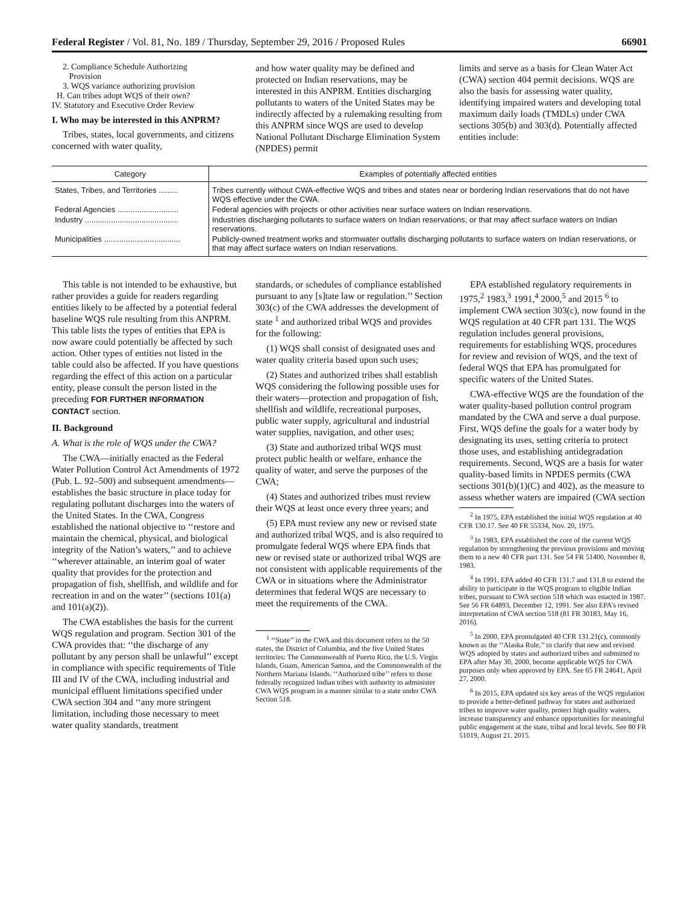Federal Register / Vol. 81, No. 189 / Thursday, September 29, 2016 / Proposed Rules 66901
2. Compliance Schedule Authorizing
Provision
3. WQS variance authorizing provision
H. Can tribes adopt WQS of their own?
IV. Statutory and Executive Order Review
I. Who may be interested in this ANPRM?
Tribes, states, local governments, and citizens concerned with water quality,
and how water quality may be defined and protected on Indian reservations, may be interested in this ANPRM. Entities discharging pollutants to waters of the United States may be indirectly affected by a rulemaking resulting from this ANPRM since WQS are used to develop National Pollutant Discharge Elimination System (NPDES) permit
limits and serve as a basis for Clean Water Act (CWA) section 404 permit decisions. WQS are also the basis for assessing water quality, identifying impaired waters and developing total maximum daily loads (TMDLs) under CWA sections 305(b) and 303(d). Potentially affected entities include:
| Category | Examples of potentially affected entities |
| --- | --- |
| States, Tribes, and Territories ......... | Tribes currently without CWA-effective WQS and tribes and states near or bordering Indian reservations that do not have WQS effective under the CWA. |
| Federal Agencies ............................ | Federal agencies with projects or other activities near surface waters on Indian reservations. |
| Industry ........................................... | Industries discharging pollutants to surface waters on Indian reservations, or that may affect surface waters on Indian reservations. |
| Municipalities ................................... | Publicly-owned treatment works and stormwater outfalls discharging pollutants to surface waters on Indian reservations, or that may affect surface waters on Indian reservations. |
This table is not intended to be exhaustive, but rather provides a guide for readers regarding entities likely to be affected by a potential federal baseline WQS rule resulting from this ANPRM. This table lists the types of entities that EPA is now aware could potentially be affected by such action. Other types of entities not listed in the table could also be affected. If you have questions regarding the effect of this action on a particular entity, please consult the person listed in the preceding FOR FURTHER INFORMATION CONTACT section.
II. Background
A. What is the role of WQS under the CWA?
The CWA—initially enacted as the Federal Water Pollution Control Act Amendments of 1972 (Pub. L. 92–500) and subsequent amendments—establishes the basic structure in place today for regulating pollutant discharges into the waters of the United States. In the CWA, Congress established the national objective to ‘‘restore and maintain the chemical, physical, and biological integrity of the Nation’s waters,’’ and to achieve ‘‘wherever attainable, an interim goal of water quality that provides for the protection and propagation of fish, shellfish, and wildlife and for recreation in and on the water’’ (sections 101(a) and 101(a)(2)).
The CWA establishes the basis for the current WQS regulation and program. Section 301 of the CWA provides that: ‘‘the discharge of any pollutant by any person shall be unlawful’’ except in compliance with specific requirements of Title III and IV of the CWA, including industrial and municipal effluent limitations specified under CWA section 304 and ‘‘any more stringent limitation, including those necessary to meet water quality standards, treatment
standards, or schedules of compliance established pursuant to any [s]tate law or regulation.’’ Section 303(c) of the CWA addresses the development of state <sup>1</sup> and authorized tribal WQS and provides for the following:
(1) WQS shall consist of designated uses and water quality criteria based upon such uses;
(2) States and authorized tribes shall establish WQS considering the following possible uses for their waters—protection and propagation of fish, shellfish and wildlife, recreational purposes, public water supply, agricultural and industrial water supplies, navigation, and other uses;
(3) State and authorized tribal WQS must protect public health or welfare, enhance the quality of water, and serve the purposes of the CWA;
(4) States and authorized tribes must review their WQS at least once every three years; and
(5) EPA must review any new or revised state and authorized tribal WQS, and is also required to promulgate federal WQS where EPA finds that new or revised state or authorized tribal WQS are not consistent with applicable requirements of the CWA or in situations where the Administrator determines that federal WQS are necessary to meet the requirements of the CWA.
<sup>1</sup> ‘‘State’’ in the CWA and this document refers to the 50 states, the District of Columbia, and the five United States territories: The Commonwealth of Puerto Rico, the U.S. Virgin Islands, Guam, American Samoa, and the Commonwealth of the Northern Mariana Islands. ‘‘Authorized tribe’’ refers to those federally recognized Indian tribes with authority to administer CWA WQS program in a manner similar to a state under CWA Section 518.
EPA established regulatory requirements in 1975,<sup>2</sup> 1983,<sup>3</sup> 1991,<sup>4</sup> 2000,<sup>5</sup> and 2015 <sup>6</sup> to implement CWA section 303(c), now found in the WQS regulation at 40 CFR part 131. The WQS regulation includes general provisions, requirements for establishing WQS, procedures for review and revision of WQS, and the text of federal WQS that EPA has promulgated for specific waters of the United States.
CWA-effective WQS are the foundation of the water quality-based pollution control program mandated by the CWA and serve a dual purpose. First, WQS define the goals for a water body by designating its uses, setting criteria to protect those uses, and establishing antidegradation requirements. Second, WQS are a basis for water quality-based limits in NPDES permits (CWA sections 301(b)(1)(C) and 402), as the measure to assess whether waters are impaired (CWA section
<sup>2</sup> In 1975, EPA established the initial WQS regulation at 40 CFR 130.17. See 40 FR 55334, Nov. 20, 1975.
<sup>3</sup> In 1983, EPA established the core of the current WQS regulation by strengthening the previous provisions and moving them to a new 40 CFR part 131. See 54 FR 51400, November 8, 1983.
<sup>4</sup> In 1991, EPA added 40 CFR 131.7 and 131.8 to extend the ability to participate in the WQS program to eligible Indian tribes, pursuant to CWA section 518 which was enacted in 1987. See 56 FR 64893, December 12, 1991. See also EPA’s revised interpretation of CWA section 518 (81 FR 30183, May 16, 2016).
<sup>5</sup> In 2000, EPA promulgated 40 CFR 131.21(c), commonly known as the ‘‘Alaska Rule,’’ to clarify that new and revised WQS adopted by states and authorized tribes and submitted to EPA after May 30, 2000, become applicable WQS for CWA purposes only when approved by EPA. See 65 FR 24641, April 27, 2000.
<sup>6</sup> In 2015, EPA updated six key areas of the WQS regulation to provide a better-defined pathway for states and authorized tribes to improve water quality, protect high quality waters, increase transparency and enhance opportunities for meaningful public engagement at the state, tribal and local levels. See 80 FR 51019, August 21. 2015.